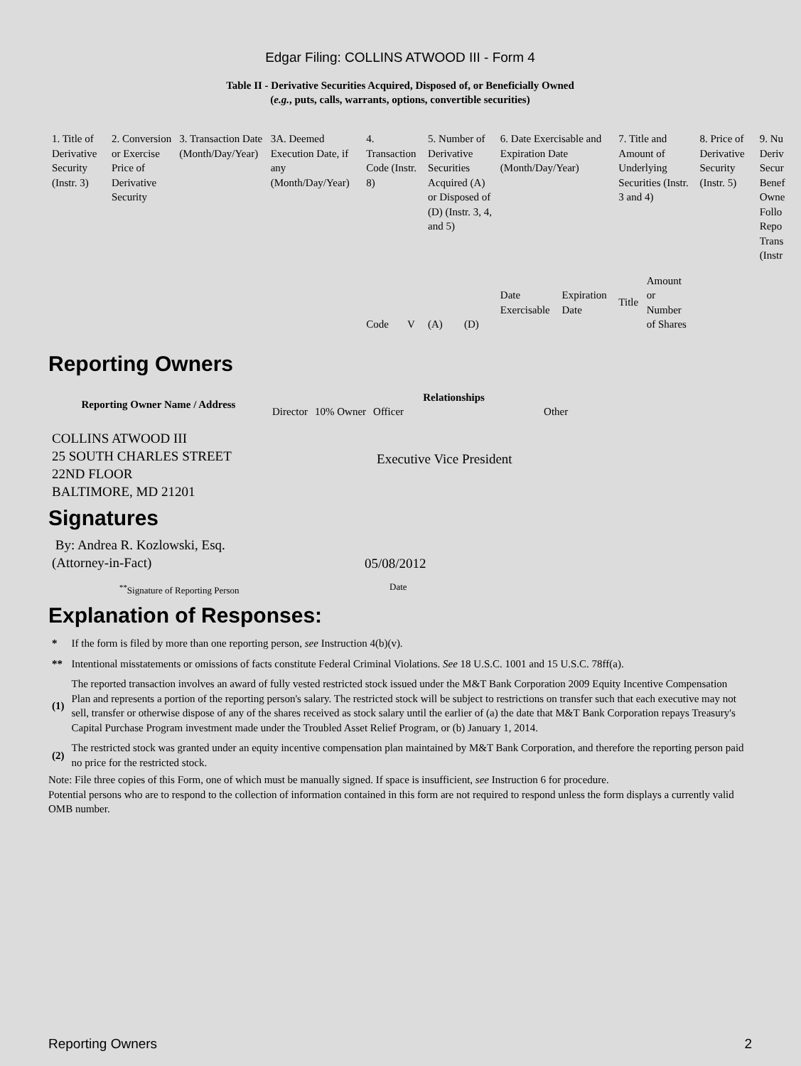Edgar Filing: COLLINS ATWOOD III - Form 4
Table II - Derivative Securities Acquired, Disposed of, or Beneficially Owned
(e.g., puts, calls, warrants, options, convertible securities)
| 1. Title of Derivative Security (Instr. 3) | 2. Conversion or Exercise Price of Derivative Security | 3. Transaction Date (Month/Day/Year) | 3A. Deemed Execution Date, if any (Month/Day/Year) | 4. Transaction Code (Instr. 8) | | 5. Number of Derivative Securities Acquired (A) or Disposed of (D) (Instr. 3, 4, and 5) | | 6. Date Exercisable and Expiration Date (Month/Day/Year) | | 7. Title and Amount of Underlying Securities (Instr. 3 and 4) | | 8. Price of Derivative Security (Instr. 5) | 9. Nu Deriv Secur Benef Owne Follo Repo Trans (Instr |
| --- | --- | --- | --- | --- | --- | --- | --- | --- | --- | --- | --- | --- | --- |
| | | | | Code | V | (A) | (D) | Date Exercisable | Expiration Date | Title | Amount or Number of Shares | | |
Reporting Owners
| Reporting Owner Name / Address | Relationships | | | |
| --- | --- | --- | --- | --- |
| | Director | 10% Owner | Officer | Other |
| COLLINS ATWOOD III 25 SOUTH CHARLES STREET 22ND FLOOR BALTIMORE, MD 21201 | | | Executive Vice President | |
Signatures
| By: Andrea R. Kozlowski, Esq. (Attorney-in-Fact) | 05/08/2012 |
| <sup>**</sup> Signature of Reporting Person | Date |
Explanation of Responses:
| * | If the form is filed by more than one reporting person, see Instruction 4(b)(v). |
| ** | Intentional misstatements or omissions of facts constitute Federal Criminal Violations. See 18 U.S.C. 1001 and 15 U.S.C. 78ff(a). |
| (1) | The reported transaction involves an award of fully vested restricted stock issued under the M&T Bank Corporation 2009 Equity Incentive Compensation Plan and represents a portion of the reporting person's salary. The restricted stock will be subject to restrictions on transfer such that each executive may not sell, transfer or otherwise dispose of any of the shares received as stock salary until the earlier of (a) the date that M&T Bank Corporation repays Treasury's Capital Purchase Program investment made under the Troubled Asset Relief Program, or (b) January 1, 2014. |
| (2) | The restricted stock was granted under an equity incentive compensation plan maintained by M&T Bank Corporation, and therefore the reporting person paid no price for the restricted stock. |
Note: File three copies of this Form, one of which must be manually signed. If space is insufficient, see Instruction 6 for procedure.
Potential persons who are to respond to the collection of information contained in this form are not required to respond unless the form displays a currently valid OMB number.
Reporting Owners 2